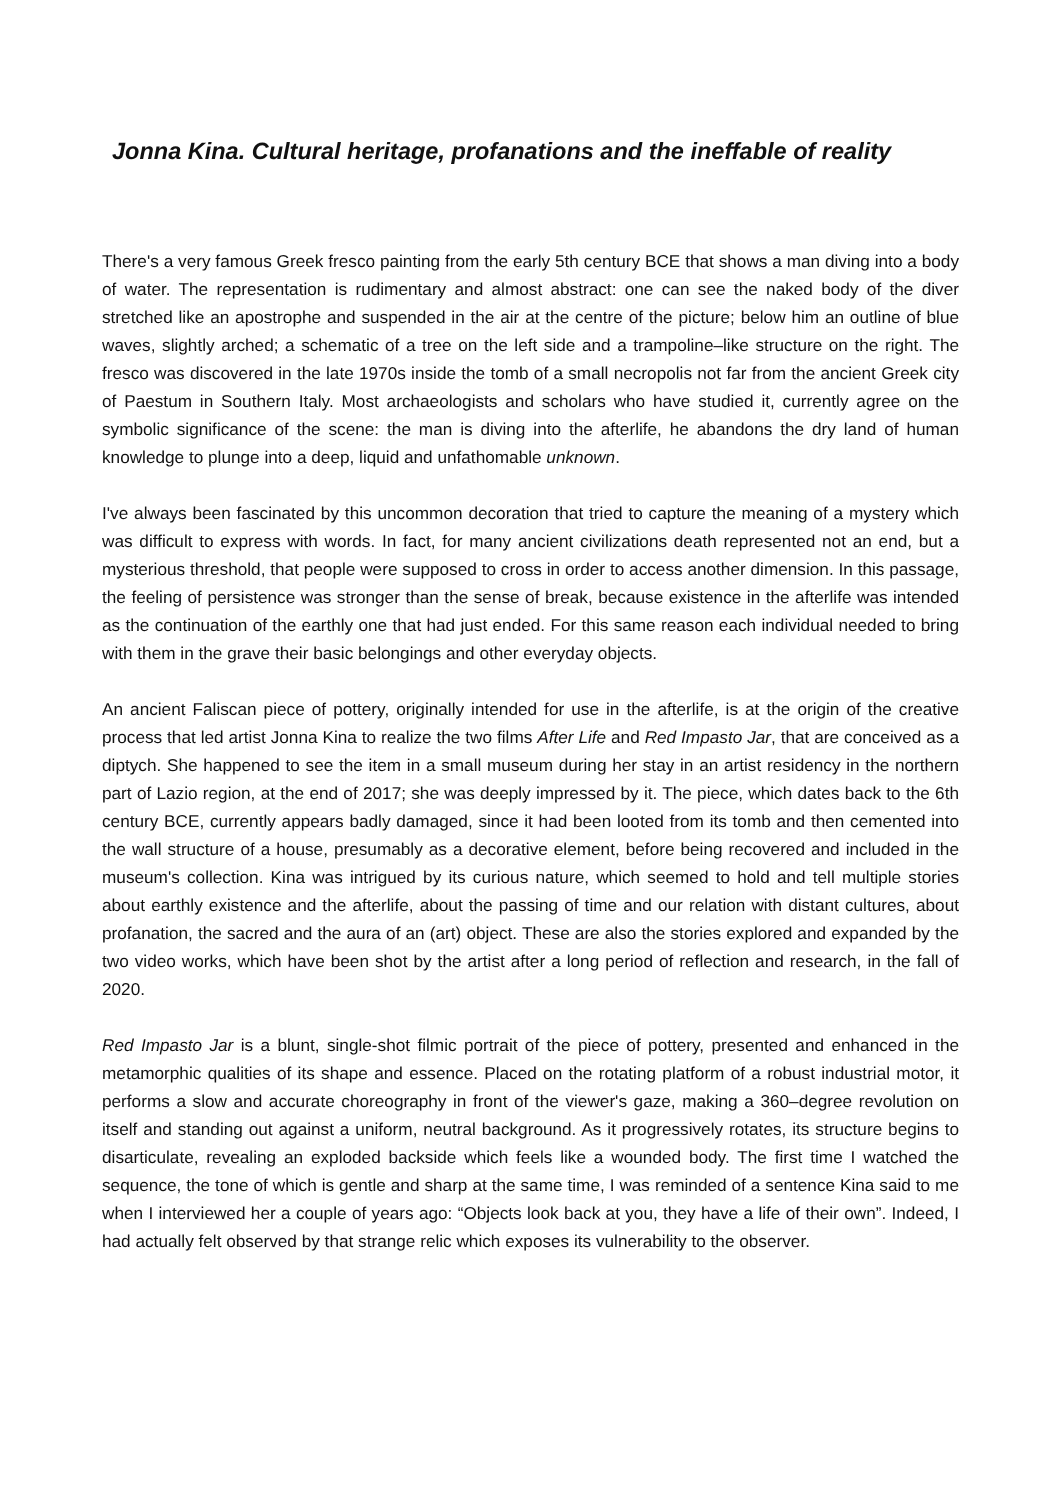Jonna Kina. Cultural heritage, profanations and the ineffable of reality
There's a very famous Greek fresco painting from the early 5th century BCE that shows a man diving into a body of water. The representation is rudimentary and almost abstract: one can see the naked body of the diver stretched like an apostrophe and suspended in the air at the centre of the picture; below him an outline of blue waves, slightly arched; a schematic of a tree on the left side and a trampoline–like structure on the right. The fresco was discovered in the late 1970s inside the tomb of a small necropolis not far from the ancient Greek city of Paestum in Southern Italy. Most archaeologists and scholars who have studied it, currently agree on the symbolic significance of the scene: the man is diving into the afterlife, he abandons the dry land of human knowledge to plunge into a deep, liquid and unfathomable unknown.
I've always been fascinated by this uncommon decoration that tried to capture the meaning of a mystery which was difficult to express with words. In fact, for many ancient civilizations death represented not an end, but a mysterious threshold, that people were supposed to cross in order to access another dimension. In this passage, the feeling of persistence was stronger than the sense of break, because existence in the afterlife was intended as the continuation of the earthly one that had just ended. For this same reason each individual needed to bring with them in the grave their basic belongings and other everyday objects.
An ancient Faliscan piece of pottery, originally intended for use in the afterlife, is at the origin of the creative process that led artist Jonna Kina to realize the two films After Life and Red Impasto Jar, that are conceived as a diptych. She happened to see the item in a small museum during her stay in an artist residency in the northern part of Lazio region, at the end of 2017; she was deeply impressed by it. The piece, which dates back to the 6th century BCE, currently appears badly damaged, since it had been looted from its tomb and then cemented into the wall structure of a house, presumably as a decorative element, before being recovered and included in the museum's collection. Kina was intrigued by its curious nature, which seemed to hold and tell multiple stories about earthly existence and the afterlife, about the passing of time and our relation with distant cultures, about profanation, the sacred and the aura of an (art) object. These are also the stories explored and expanded by the two video works, which have been shot by the artist after a long period of reflection and research, in the fall of 2020.
Red Impasto Jar is a blunt, single-shot filmic portrait of the piece of pottery, presented and enhanced in the metamorphic qualities of its shape and essence. Placed on the rotating platform of a robust industrial motor, it performs a slow and accurate choreography in front of the viewer's gaze, making a 360–degree revolution on itself and standing out against a uniform, neutral background. As it progressively rotates, its structure begins to disarticulate, revealing an exploded backside which feels like a wounded body. The first time I watched the sequence, the tone of which is gentle and sharp at the same time, I was reminded of a sentence Kina said to me when I interviewed her a couple of years ago: “Objects look back at you, they have a life of their own”. Indeed, I had actually felt observed by that strange relic which exposes its vulnerability to the observer.